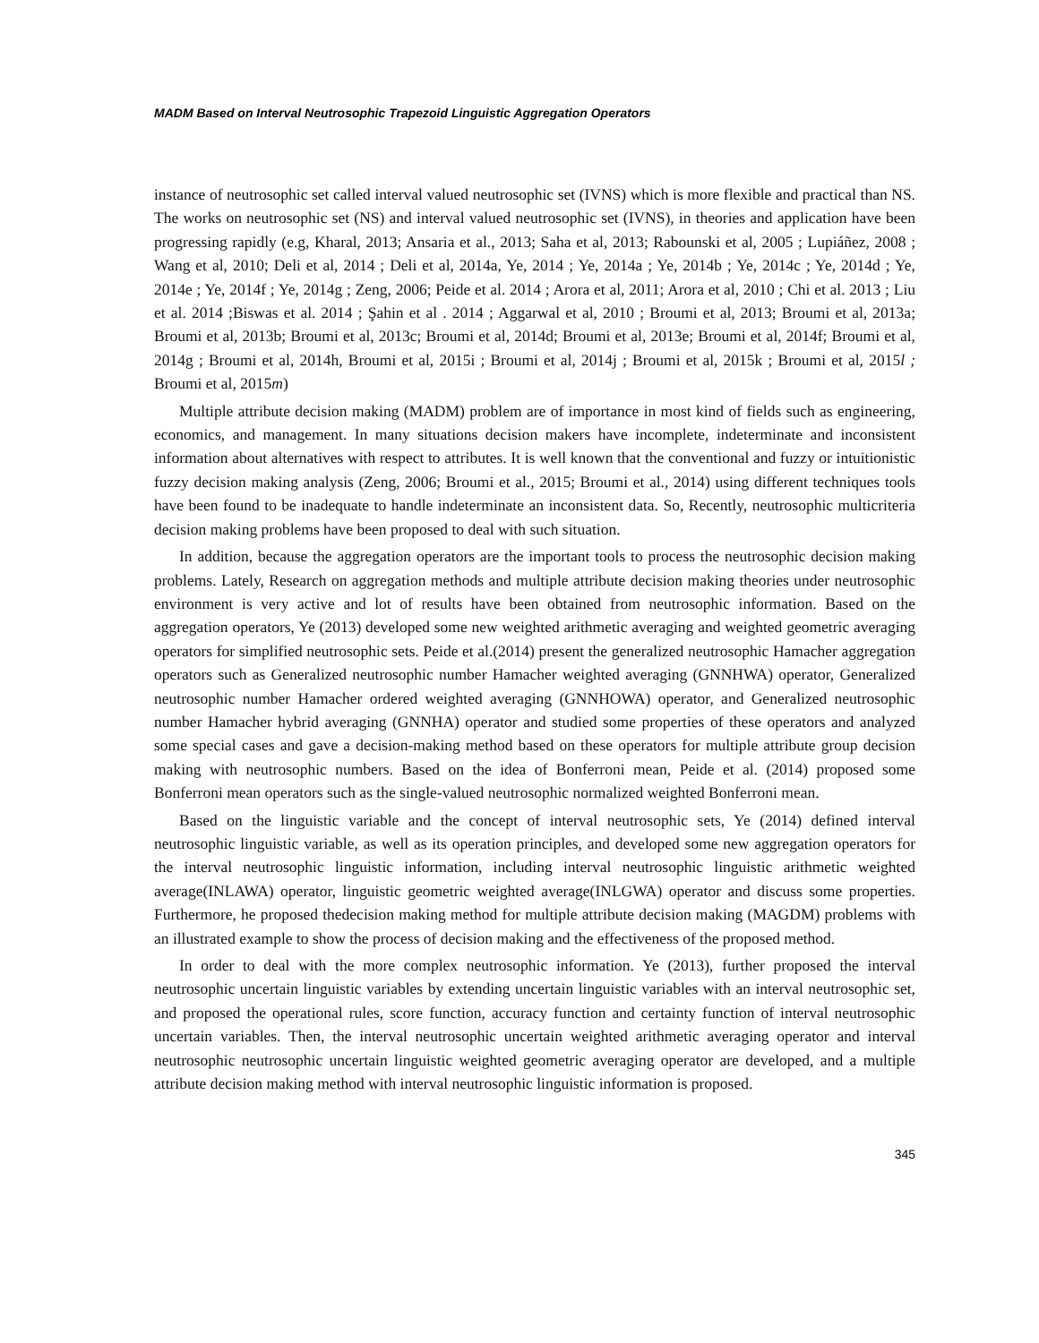MADM Based on Interval Neutrosophic Trapezoid Linguistic Aggregation Operators
instance of neutrosophic set called interval valued neutrosophic set (IVNS) which is more flexible and practical than NS. The works on neutrosophic set (NS) and interval valued neutrosophic set (IVNS), in theories and application have been progressing rapidly (e.g, Kharal, 2013; Ansaria et al., 2013; Saha et al, 2013; Rabounski et al, 2005 ; Lupiáñez, 2008 ; Wang et al, 2010; Deli et al, 2014 ; Deli et al, 2014a, Ye, 2014 ; Ye, 2014a ; Ye, 2014b ; Ye, 2014c ; Ye, 2014d ; Ye, 2014e ; Ye, 2014f ; Ye, 2014g ; Zeng, 2006; Peide et al. 2014 ; Arora et al, 2011; Arora et al, 2010 ; Chi et al. 2013 ; Liu et al. 2014 ;Biswas et al. 2014 ; Şahin et al . 2014 ; Aggarwal et al, 2010 ; Broumi et al, 2013; Broumi et al, 2013a; Broumi et al, 2013b; Broumi et al, 2013c; Broumi et al, 2014d; Broumi et al, 2013e; Broumi et al, 2014f; Broumi et al, 2014g ; Broumi et al, 2014h, Broumi et al, 2015i ; Broumi et al, 2014j ; Broumi et al, 2015k ; Broumi et al, 2015l ; Broumi et al, 2015m)
Multiple attribute decision making (MADM) problem are of importance in most kind of fields such as engineering, economics, and management. In many situations decision makers have incomplete, indeterminate and inconsistent information about alternatives with respect to attributes. It is well known that the conventional and fuzzy or intuitionistic fuzzy decision making analysis (Zeng, 2006; Broumi et al., 2015; Broumi et al., 2014) using different techniques tools have been found to be inadequate to handle indeterminate an inconsistent data. So, Recently, neutrosophic multicriteria decision making problems have been proposed to deal with such situation.
In addition, because the aggregation operators are the important tools to process the neutrosophic decision making problems. Lately, Research on aggregation methods and multiple attribute decision making theories under neutrosophic environment is very active and lot of results have been obtained from neutrosophic information. Based on the aggregation operators, Ye (2013) developed some new weighted arithmetic averaging and weighted geometric averaging operators for simplified neutrosophic sets. Peide et al.(2014) present the generalized neutrosophic Hamacher aggregation operators such as Generalized neutrosophic number Hamacher weighted averaging (GNNHWA) operator, Generalized neutrosophic number Hamacher ordered weighted averaging (GNNHOWA) operator, and Generalized neutrosophic number Hamacher hybrid averaging (GNNHA) operator and studied some properties of these operators and analyzed some special cases and gave a decision-making method based on these operators for multiple attribute group decision making with neutrosophic numbers. Based on the idea of Bonferroni mean, Peide et al. (2014) proposed some Bonferroni mean operators such as the single-valued neutrosophic normalized weighted Bonferroni mean.
Based on the linguistic variable and the concept of interval neutrosophic sets, Ye (2014) defined interval neutrosophic linguistic variable, as well as its operation principles, and developed some new aggregation operators for the interval neutrosophic linguistic information, including interval neutrosophic linguistic arithmetic weighted average(INLAWA) operator, linguistic geometric weighted average(INLGWA) operator and discuss some properties. Furthermore, he proposed thedecision making method for multiple attribute decision making (MAGDM) problems with an illustrated example to show the process of decision making and the effectiveness of the proposed method.
In order to deal with the more complex neutrosophic information. Ye (2013), further proposed the interval neutrosophic uncertain linguistic variables by extending uncertain linguistic variables with an interval neutrosophic set, and proposed the operational rules, score function, accuracy function and certainty function of interval neutrosophic uncertain variables. Then, the interval neutrosophic uncertain weighted arithmetic averaging operator and interval neutrosophic neutrosophic uncertain linguistic weighted geometric averaging operator are developed, and a multiple attribute decision making method with interval neutrosophic linguistic information is proposed.
345